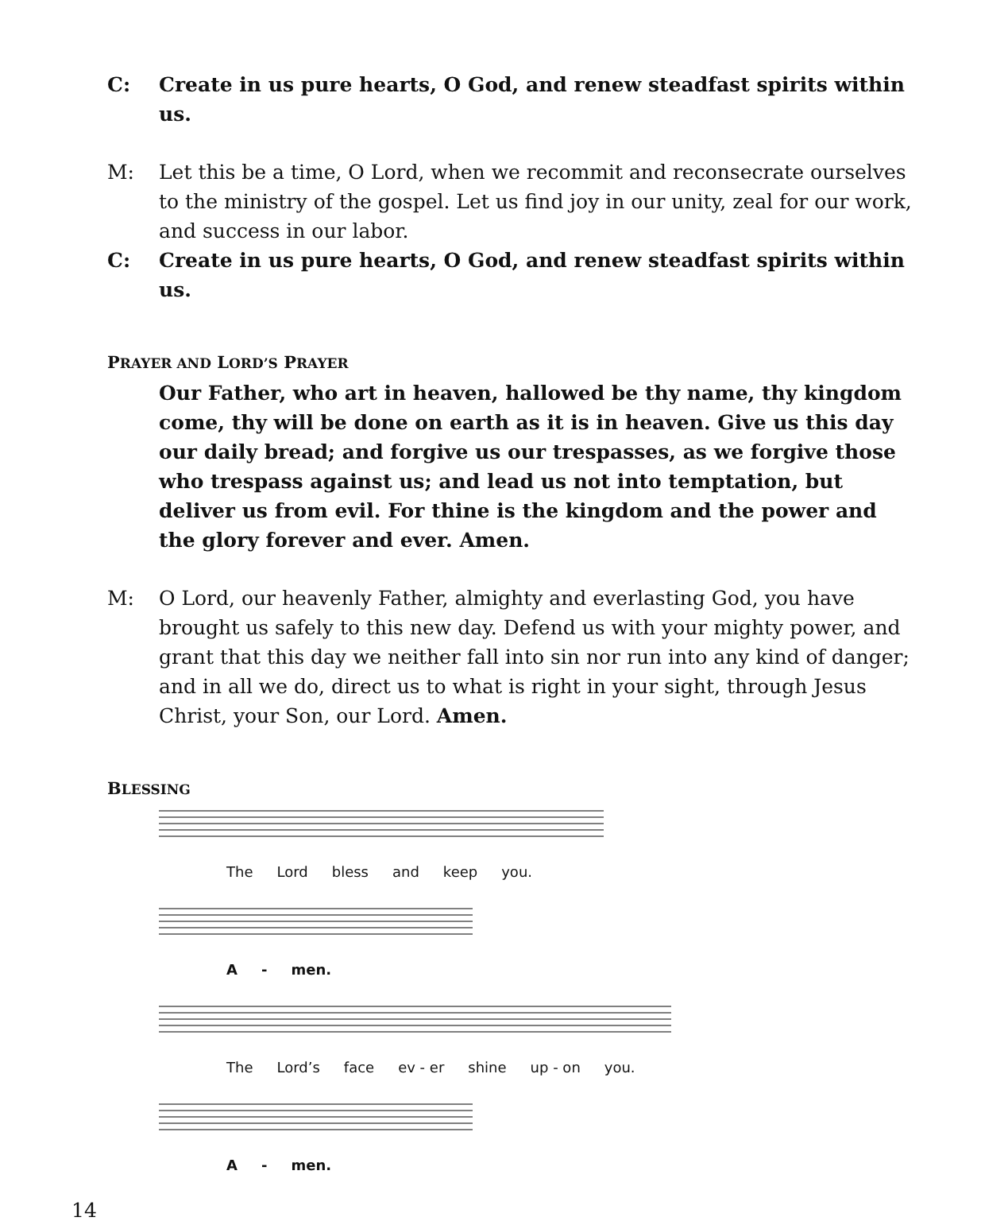C: Create in us pure hearts, O God, and renew steadfast spirits within us.
M: Let this be a time, O Lord, when we recommit and reconsecrate ourselves to the ministry of the gospel. Let us find joy in our unity, zeal for our work, and success in our labor.
C: Create in us pure hearts, O God, and renew steadfast spirits within us.
PRAYER AND LORD’S PRAYER
Our Father, who art in heaven, hallowed be thy name, thy kingdom come, thy will be done on earth as it is in heaven. Give us this day our daily bread; and forgive us our trespasses, as we forgive those who trespass against us; and lead us not into temptation, but deliver us from evil. For thine is the kingdom and the power and the glory forever and ever. Amen.
M: O Lord, our heavenly Father, almighty and everlasting God, you have brought us safely to this new day. Defend us with your mighty power, and grant that this day we neither fall into sin nor run into any kind of danger; and in all we do, direct us to what is right in your sight, through Jesus Christ, your Son, our Lord. Amen.
BLESSING
The Lord bless and keep you.
A - men.
The Lord’s face ev - er shine up - on you.
A - men.
14